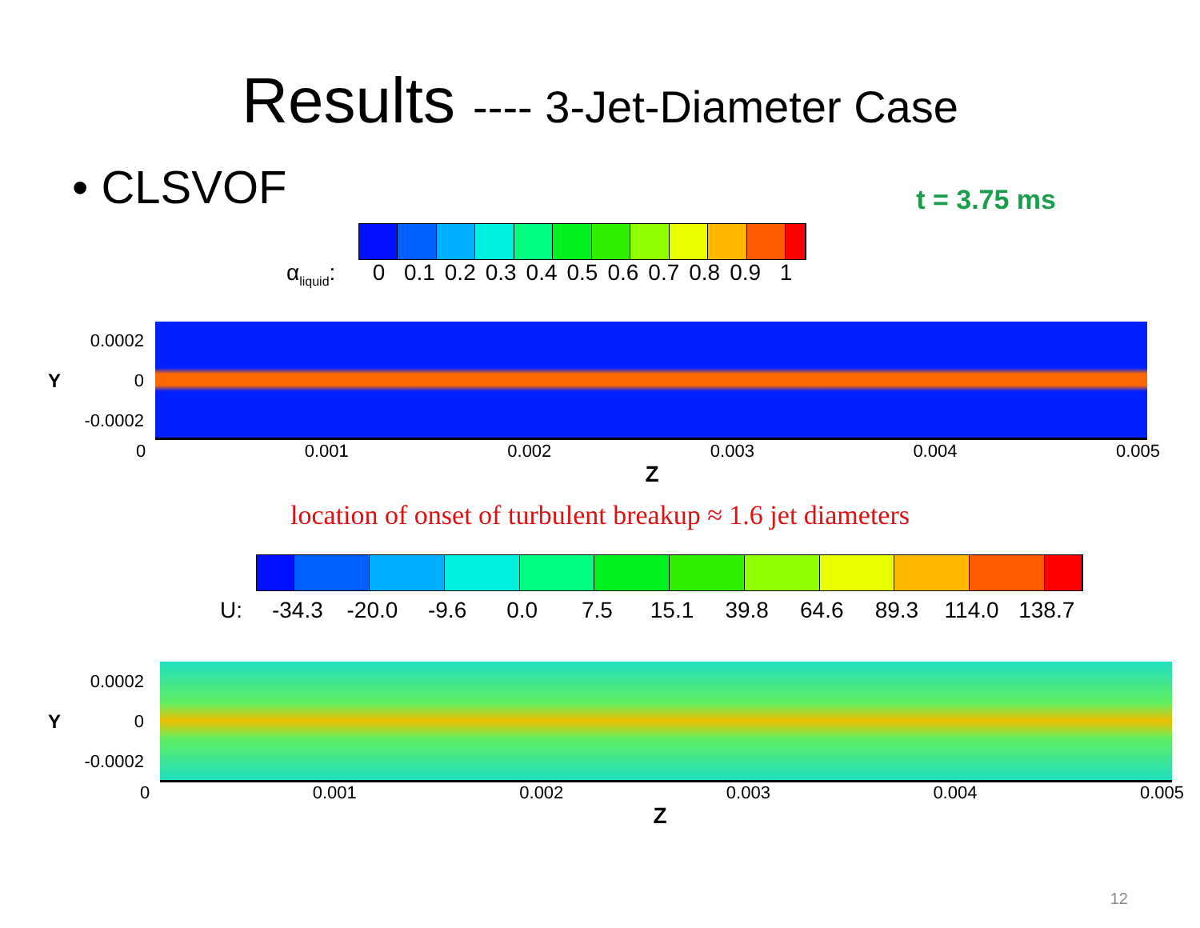Results ---- 3-Jet-Diameter Case
• CLSVOF
t = 3.75 ms
α<sub>liquid</sub>:
0 0.1 0.2 0.3 0.4 0.5 0.6 0.7 0.8 0.9 1
Y
0.0002
0
-0.0002
0 0.001 0.002 0.003 0.004 0.005
Z
location of onset of turbulent breakup ≈ 1.6 jet diameters
U: -34.3 -20.0 -9.6 0.0 7.5 15.1 39.8 64.6 89.3 114.0 138.7
Y
0.0002
0
-0.0002
0 0.001 0.002 0.003 0.004 0.005
Z
12